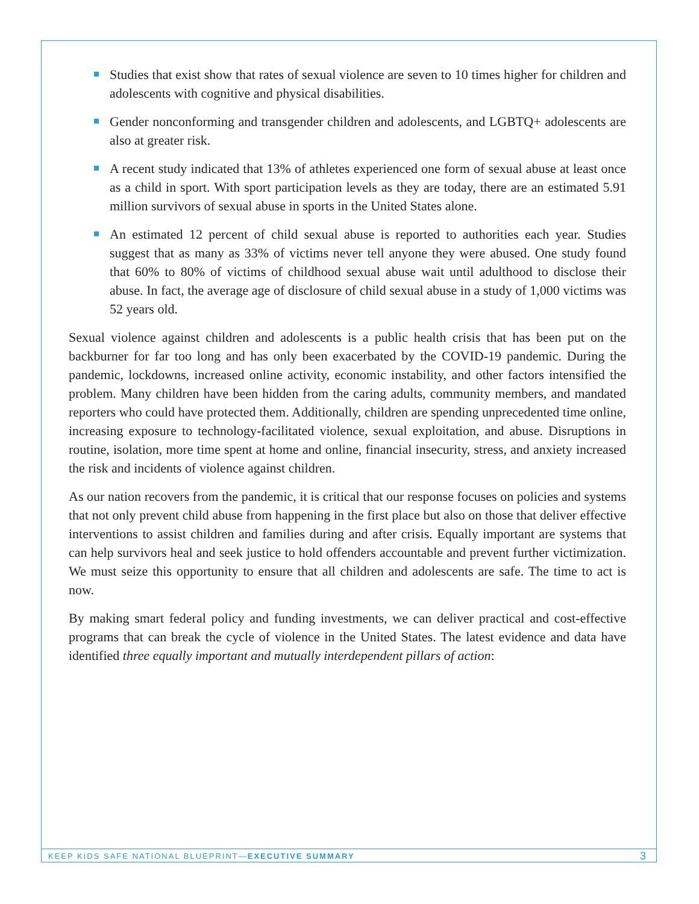Studies that exist show that rates of sexual violence are seven to 10 times higher for children and adolescents with cognitive and physical disabilities.
Gender nonconforming and transgender children and adolescents, and LGBTQ+ adolescents are also at greater risk.
A recent study indicated that 13% of athletes experienced one form of sexual abuse at least once as a child in sport. With sport participation levels as they are today, there are an estimated 5.91 million survivors of sexual abuse in sports in the United States alone.
An estimated 12 percent of child sexual abuse is reported to authorities each year. Studies suggest that as many as 33% of victims never tell anyone they were abused. One study found that 60% to 80% of victims of childhood sexual abuse wait until adulthood to disclose their abuse. In fact, the average age of disclosure of child sexual abuse in a study of 1,000 victims was 52 years old.
Sexual violence against children and adolescents is a public health crisis that has been put on the backburner for far too long and has only been exacerbated by the COVID-19 pandemic. During the pandemic, lockdowns, increased online activity, economic instability, and other factors intensified the problem. Many children have been hidden from the caring adults, community members, and mandated reporters who could have protected them. Additionally, children are spending unprecedented time online, increasing exposure to technology-facilitated violence, sexual exploitation, and abuse. Disruptions in routine, isolation, more time spent at home and online, financial insecurity, stress, and anxiety increased the risk and incidents of violence against children.
As our nation recovers from the pandemic, it is critical that our response focuses on policies and systems that not only prevent child abuse from happening in the first place but also on those that deliver effective interventions to assist children and families during and after crisis. Equally important are systems that can help survivors heal and seek justice to hold offenders accountable and prevent further victimization. We must seize this opportunity to ensure that all children and adolescents are safe. The time to act is now.
By making smart federal policy and funding investments, we can deliver practical and cost-effective programs that can break the cycle of violence in the United States. The latest evidence and data have identified three equally important and mutually interdependent pillars of action:
KEEP KIDS SAFE NATIONAL BLUEPRINT—EXECUTIVE SUMMARY 3